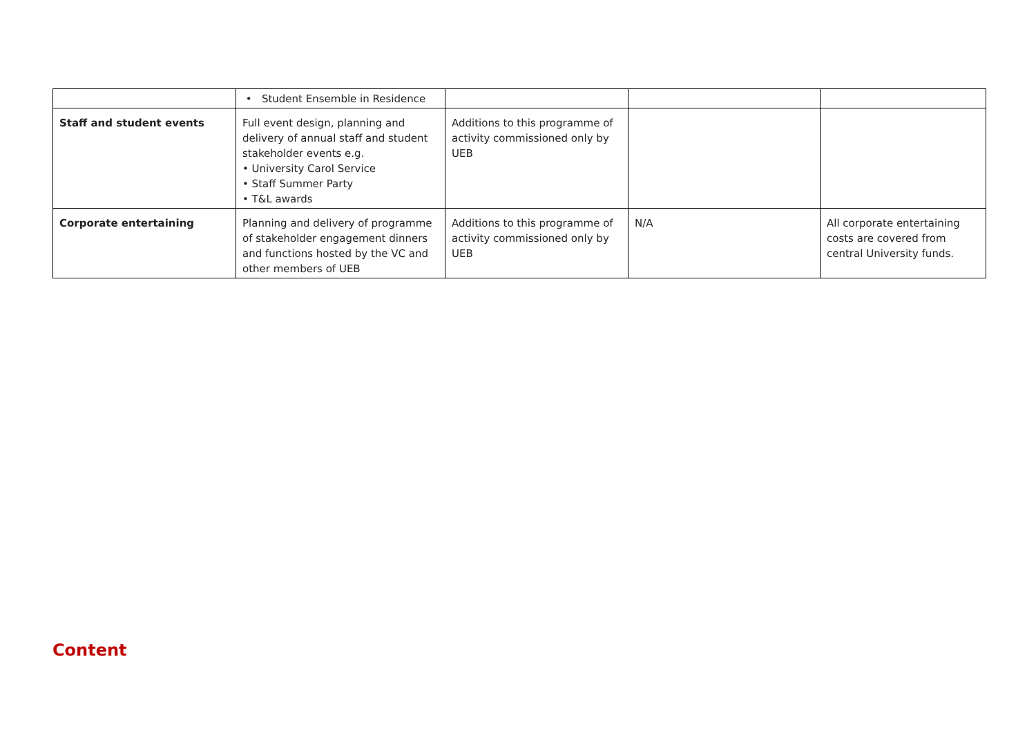| | • Student Ensemble in Residence | | | |
| Staff and student events | Full event design, planning and delivery of annual staff and student stakeholder events e.g. • University Carol Service • Staff Summer Party • T&L awards | Additions to this programme of activity commissioned only by UEB | | |
| Corporate entertaining | Planning and delivery of programme of stakeholder engagement dinners and functions hosted by the VC and other members of UEB | Additions to this programme of activity commissioned only by UEB | N/A | All corporate entertaining costs are covered from central University funds. |
Content